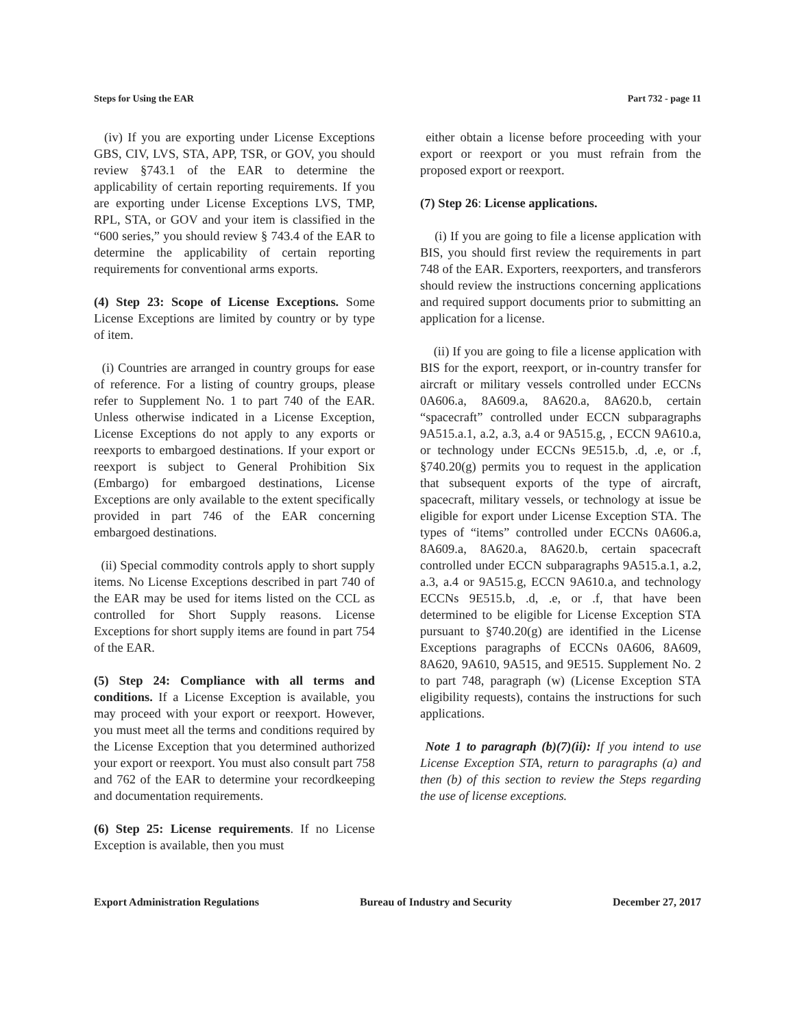Steps for Using the EAR Part 732 - page 11
(iv) If you are exporting under License Exceptions GBS, CIV, LVS, STA, APP, TSR, or GOV, you should review §743.1 of the EAR to determine the applicability of certain reporting requirements. If you are exporting under License Exceptions LVS, TMP, RPL, STA, or GOV and your item is classified in the “600 series,” you should review § 743.4 of the EAR to determine the applicability of certain reporting requirements for conventional arms exports.
(4) Step 23: Scope of License Exceptions. Some License Exceptions are limited by country or by type of item.
(i) Countries are arranged in country groups for ease of reference. For a listing of country groups, please refer to Supplement No. 1 to part 740 of the EAR. Unless otherwise indicated in a License Exception, License Exceptions do not apply to any exports or reexports to embargoed destinations. If your export or reexport is subject to General Prohibition Six (Embargo) for embargoed destinations, License Exceptions are only available to the extent specifically provided in part 746 of the EAR concerning embargoed destinations.
(ii) Special commodity controls apply to short supply items. No License Exceptions described in part 740 of the EAR may be used for items listed on the CCL as controlled for Short Supply reasons. License Exceptions for short supply items are found in part 754 of the EAR.
(5) Step 24: Compliance with all terms and conditions. If a License Exception is available, you may proceed with your export or reexport. However, you must meet all the terms and conditions required by the License Exception that you determined authorized your export or reexport. You must also consult part 758 and 762 of the EAR to determine your recordkeeping and documentation requirements.
(6) Step 25: License requirements. If no License Exception is available, then you must
either obtain a license before proceeding with your export or reexport or you must refrain from the proposed export or reexport.
(7) Step 26: License applications.
(i) If you are going to file a license application with BIS, you should first review the requirements in part 748 of the EAR. Exporters, reexporters, and transferors should review the instructions concerning applications and required support documents prior to submitting an application for a license.
(ii) If you are going to file a license application with BIS for the export, reexport, or in-country transfer for aircraft or military vessels controlled under ECCNs 0A606.a, 8A609.a, 8A620.a, 8A620.b, certain “spacecraft” controlled under ECCN subparagraphs 9A515.a.1, a.2, a.3, a.4 or 9A515.g, , ECCN 9A610.a, or technology under ECCNs 9E515.b, .d, .e, or .f, §740.20(g) permits you to request in the application that subsequent exports of the type of aircraft, spacecraft, military vessels, or technology at issue be eligible for export under License Exception STA. The types of “items” controlled under ECCNs 0A606.a, 8A609.a, 8A620.a, 8A620.b, certain spacecraft controlled under ECCN subparagraphs 9A515.a.1, a.2, a.3, a.4 or 9A515.g, ECCN 9A610.a, and technology ECCNs 9E515.b, .d, .e, or .f, that have been determined to be eligible for License Exception STA pursuant to §740.20(g) are identified in the License Exceptions paragraphs of ECCNs 0A606, 8A609, 8A620, 9A610, 9A515, and 9E515. Supplement No. 2 to part 748, paragraph (w) (License Exception STA eligibility requests), contains the instructions for such applications.
Note 1 to paragraph (b)(7)(ii): If you intend to use License Exception STA, return to paragraphs (a) and then (b) of this section to review the Steps regarding the use of license exceptions.
Export Administration Regulations Bureau of Industry and Security December 27, 2017